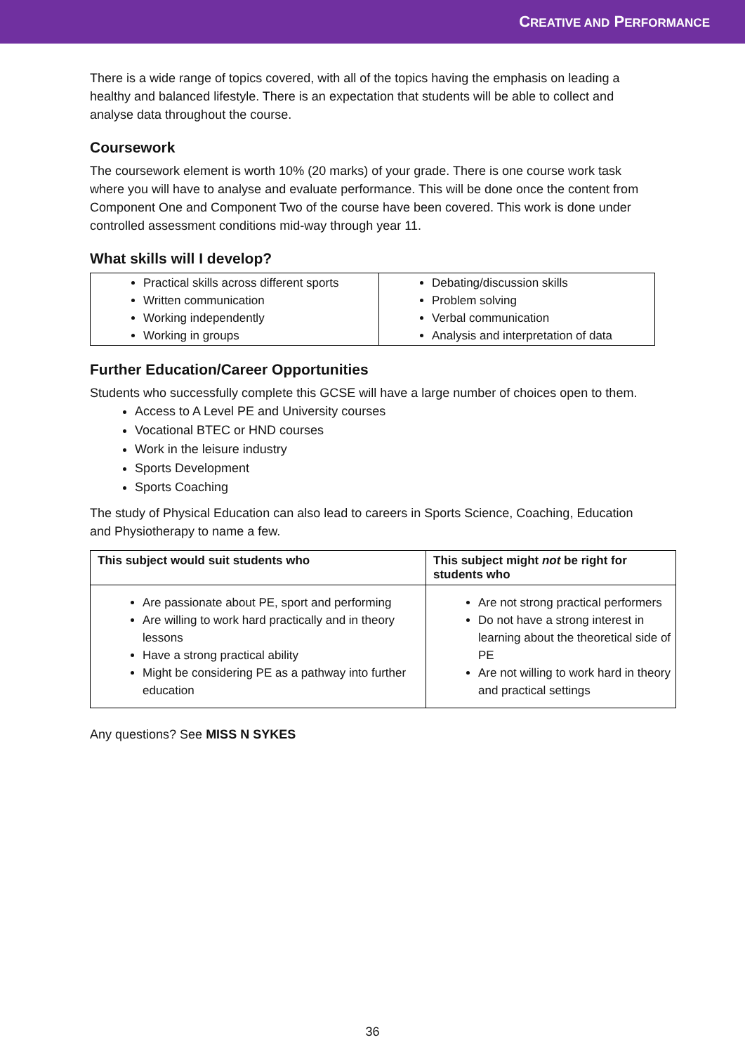CREATIVE AND PERFORMANCE
There is a wide range of topics covered, with all of the topics having the emphasis on leading a healthy and balanced lifestyle. There is an expectation that students will be able to collect and analyse data throughout the course.
Coursework
The coursework element is worth 10% (20 marks) of your grade. There is one course work task where you will have to analyse and evaluate performance. This will be done once the content from Component One and Component Two of the course have been covered. This work is done under controlled assessment conditions mid-way through year 11.
What skills will I develop?
| Practical skills across different sports Written communication Working independently Working in groups | Debating/discussion skills Problem solving Verbal communication Analysis and interpretation of data |
Further Education/Career Opportunities
Students who successfully complete this GCSE will have a large number of choices open to them.
Access to A Level PE and University courses
Vocational BTEC or HND courses
Work in the leisure industry
Sports Development
Sports Coaching
The study of Physical Education can also lead to careers in Sports Science, Coaching, Education and Physiotherapy to name a few.
| This subject would suit students who | This subject might not be right for students who |
| --- | --- |
| Are passionate about PE, sport and performing Are willing to work hard practically and in theory lessons Have a strong practical ability Might be considering PE as a pathway into further education | Are not strong practical performers Do not have a strong interest in learning about the theoretical side of PE Are not willing to work hard in theory and practical settings |
Any questions? See MISS N SYKES
36